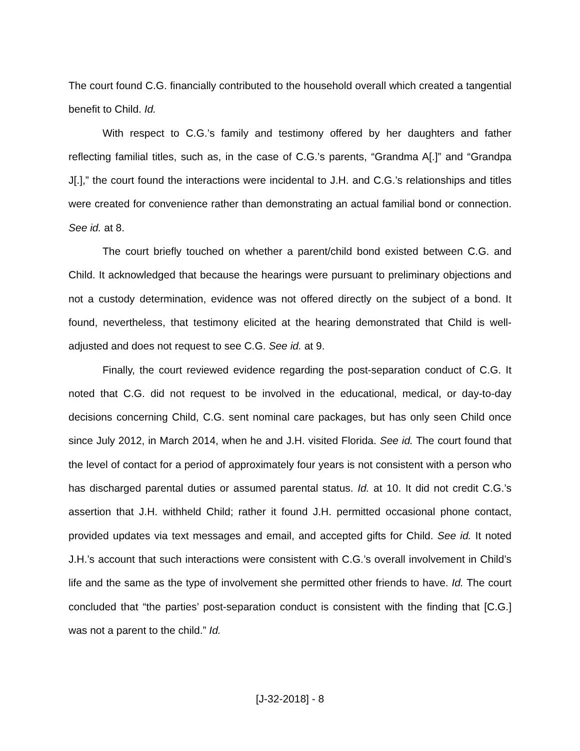The court found C.G. financially contributed to the household overall which created a tangential benefit to Child. Id.
With respect to C.G.’s family and testimony offered by her daughters and father reflecting familial titles, such as, in the case of C.G.’s parents, “Grandma A[.]” and “Grandpa J[.],” the court found the interactions were incidental to J.H. and C.G.’s relationships and titles were created for convenience rather than demonstrating an actual familial bond or connection. See id. at 8.
The court briefly touched on whether a parent/child bond existed between C.G. and Child. It acknowledged that because the hearings were pursuant to preliminary objections and not a custody determination, evidence was not offered directly on the subject of a bond. It found, nevertheless, that testimony elicited at the hearing demonstrated that Child is well-adjusted and does not request to see C.G. See id. at 9.
Finally, the court reviewed evidence regarding the post-separation conduct of C.G. It noted that C.G. did not request to be involved in the educational, medical, or day-to-day decisions concerning Child, C.G. sent nominal care packages, but has only seen Child once since July 2012, in March 2014, when he and J.H. visited Florida. See id. The court found that the level of contact for a period of approximately four years is not consistent with a person who has discharged parental duties or assumed parental status. Id. at 10. It did not credit C.G.’s assertion that J.H. withheld Child; rather it found J.H. permitted occasional phone contact, provided updates via text messages and email, and accepted gifts for Child. See id. It noted J.H.’s account that such interactions were consistent with C.G.’s overall involvement in Child’s life and the same as the type of involvement she permitted other friends to have. Id. The court concluded that “the parties’ post-separation conduct is consistent with the finding that [C.G.] was not a parent to the child.” Id.
[J-32-2018] - 8